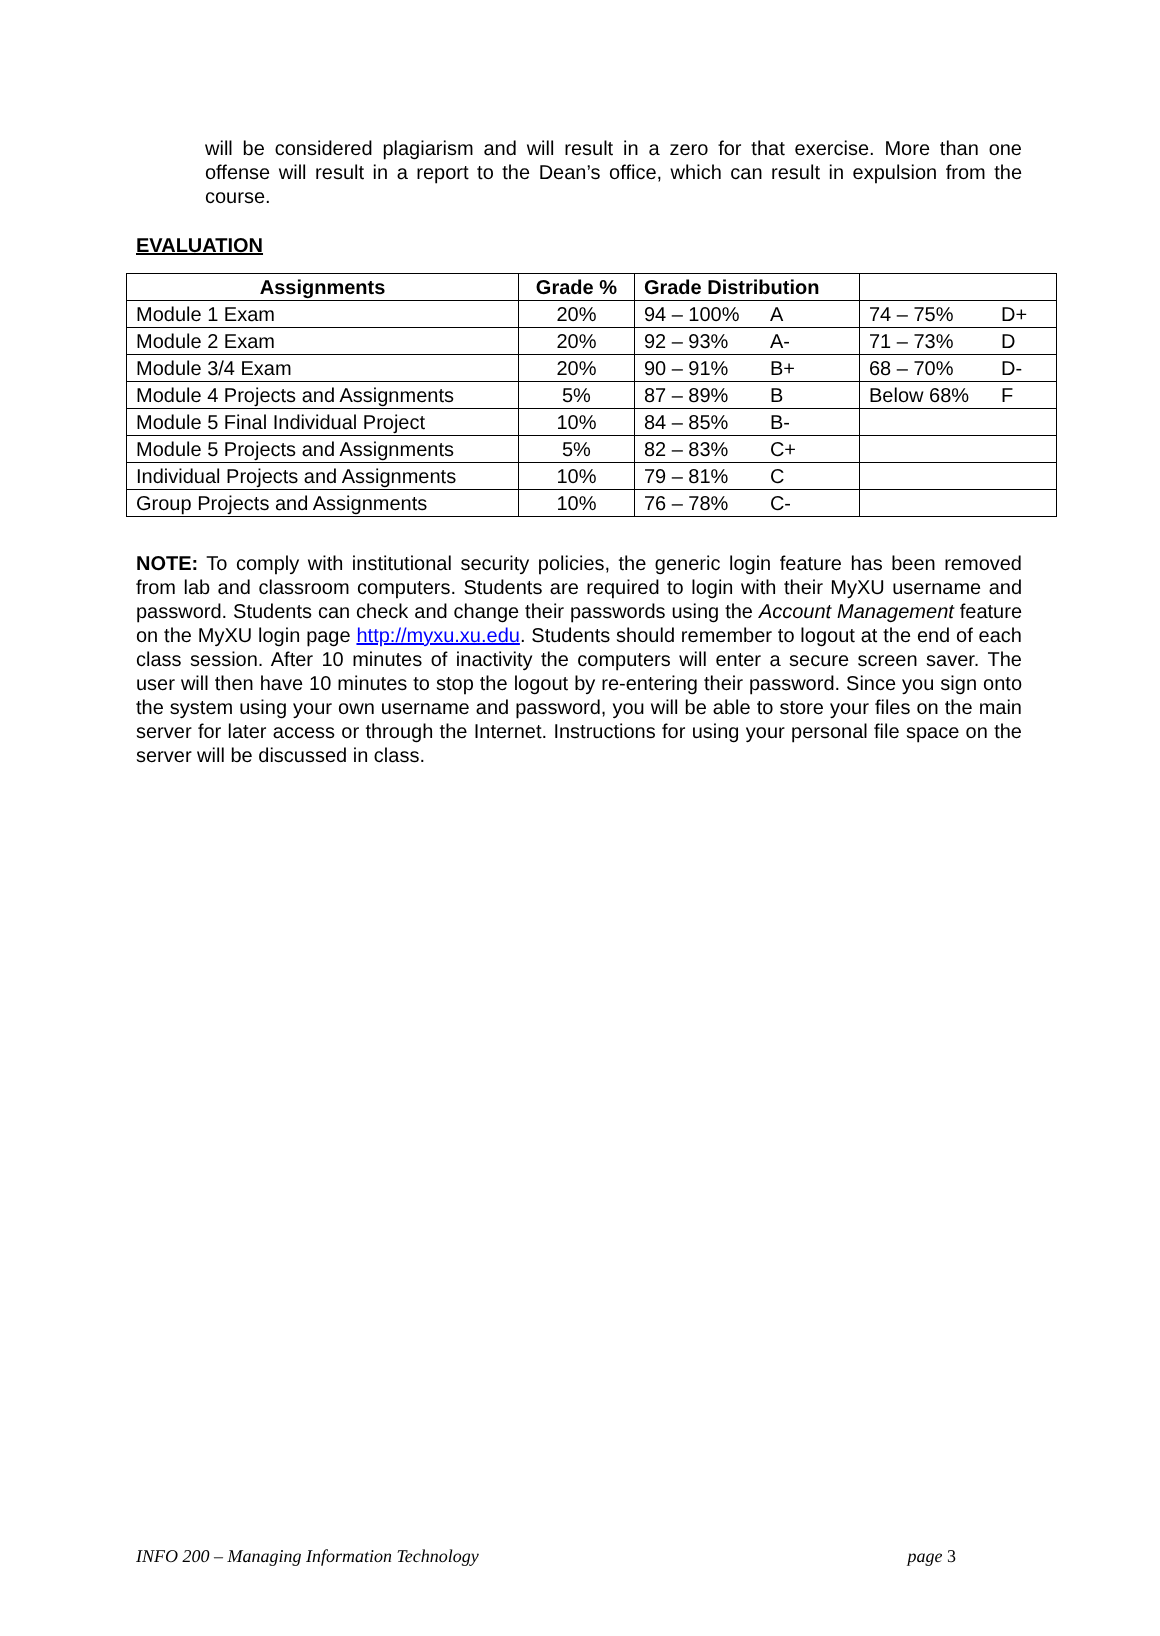will be considered plagiarism and will result in a zero for that exercise. More than one offense will result in a report to the Dean’s office, which can result in expulsion from the course.
EVALUATION
| Assignments | Grade % | Grade Distribution | |
| Module 1 Exam | 20% | 94 – 100% A | 74 – 75% D+ |
| Module 2 Exam | 20% | 92 – 93% A- | 71 – 73% D |
| Module 3/4 Exam | 20% | 90 – 91% B+ | 68 – 70% D- |
| Module 4 Projects and Assignments | 5% | 87 – 89% B | Below 68% F |
| Module 5 Final Individual Project | 10% | 84 – 85% B- | |
| Module 5 Projects and Assignments | 5% | 82 – 83% C+ | |
| Individual Projects and Assignments | 10% | 79 – 81% C | |
| Group Projects and Assignments | 10% | 76 – 78% C- | |
NOTE: To comply with institutional security policies, the generic login feature has been removed from lab and classroom computers. Students are required to login with their MyXU username and password. Students can check and change their passwords using the Account Management feature on the MyXU login page http://myxu.xu.edu. Students should remember to logout at the end of each class session. After 10 minutes of inactivity the computers will enter a secure screen saver. The user will then have 10 minutes to stop the logout by re-entering their password. Since you sign onto the system using your own username and password, you will be able to store your files on the main server for later access or through the Internet. Instructions for using your personal file space on the server will be discussed in class.
INFO 200 – Managing Information Technology page 3